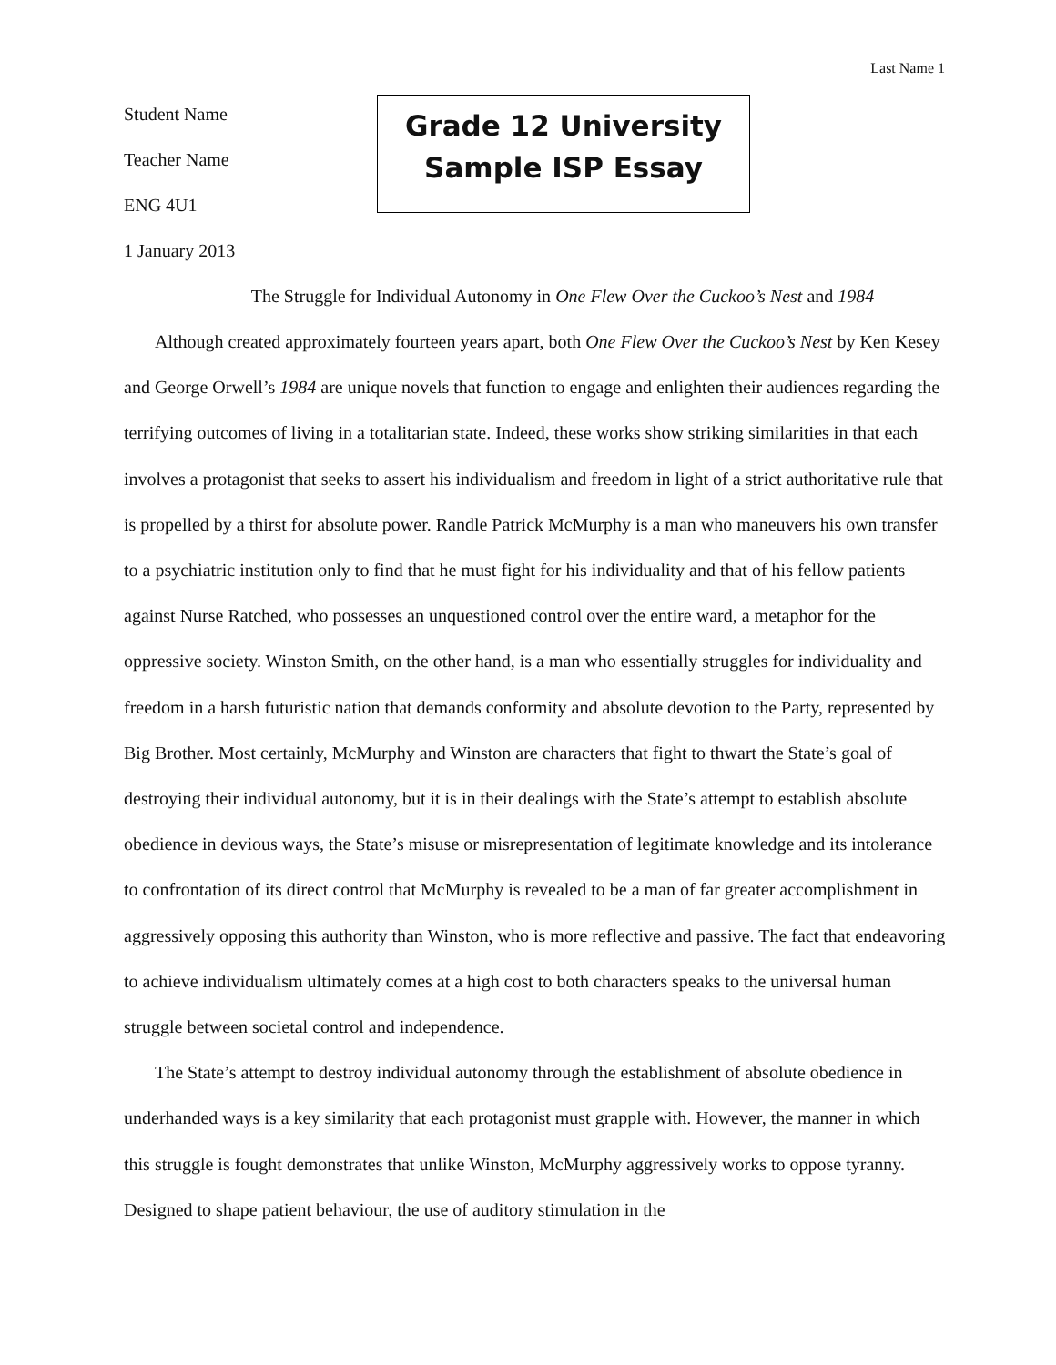Last Name 1
Student Name
Teacher Name
ENG 4U1
1 January 2013
Grade 12 University
Sample ISP Essay
The Struggle for Individual Autonomy in One Flew Over the Cuckoo’s Nest and 1984
Although created approximately fourteen years apart, both One Flew Over the Cuckoo’s Nest by Ken Kesey and George Orwell’s 1984 are unique novels that function to engage and enlighten their audiences regarding the terrifying outcomes of living in a totalitarian state. Indeed, these works show striking similarities in that each involves a protagonist that seeks to assert his individualism and freedom in light of a strict authoritative rule that is propelled by a thirst for absolute power. Randle Patrick McMurphy is a man who maneuvers his own transfer to a psychiatric institution only to find that he must fight for his individuality and that of his fellow patients against Nurse Ratched, who possesses an unquestioned control over the entire ward, a metaphor for the oppressive society. Winston Smith, on the other hand, is a man who essentially struggles for individuality and freedom in a harsh futuristic nation that demands conformity and absolute devotion to the Party, represented by Big Brother. Most certainly, McMurphy and Winston are characters that fight to thwart the State’s goal of destroying their individual autonomy, but it is in their dealings with the State’s attempt to establish absolute obedience in devious ways, the State’s misuse or misrepresentation of legitimate knowledge and its intolerance to confrontation of its direct control that McMurphy is revealed to be a man of far greater accomplishment in aggressively opposing this authority than Winston, who is more reflective and passive. The fact that endeavoring to achieve individualism ultimately comes at a high cost to both characters speaks to the universal human struggle between societal control and independence.
The State’s attempt to destroy individual autonomy through the establishment of absolute obedience in underhanded ways is a key similarity that each protagonist must grapple with. However, the manner in which this struggle is fought demonstrates that unlike Winston, McMurphy aggressively works to oppose tyranny. Designed to shape patient behaviour, the use of auditory stimulation in the